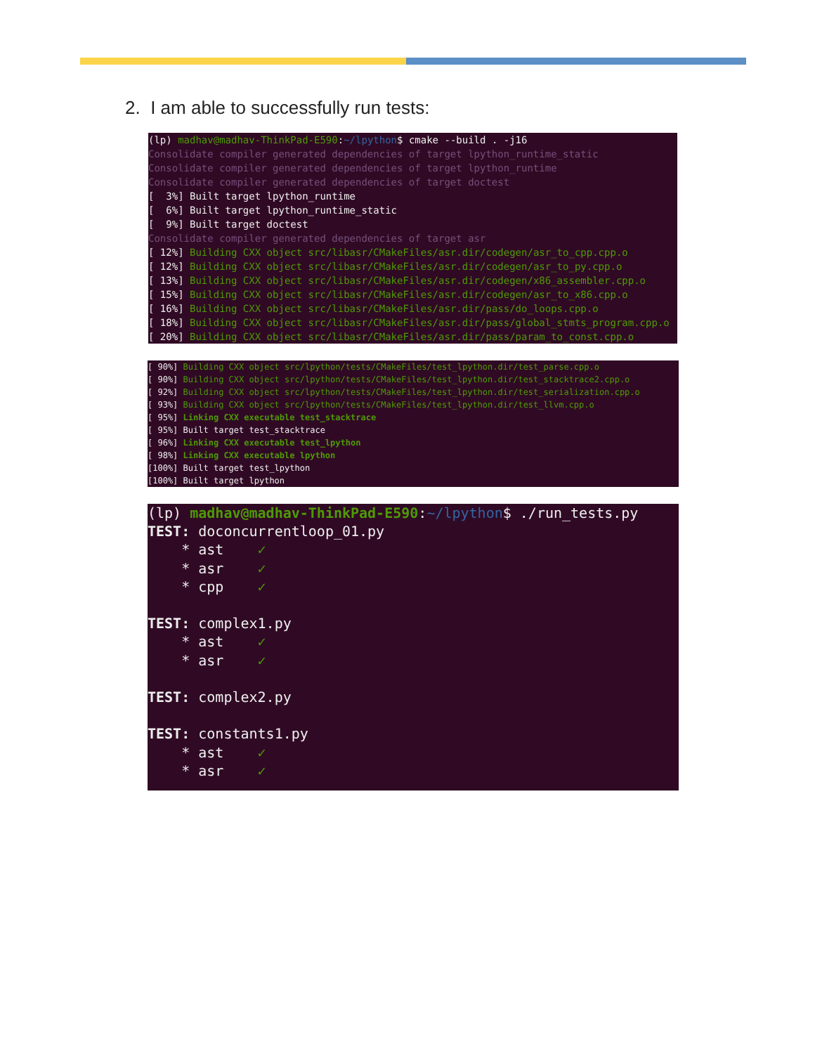2. I am able to successfully run tests:
(lp) madhav@madhav-ThinkPad-E590:~/lpython$ cmake --build . -j16
Consolidate compiler generated dependencies of target lpython_runtime_static
Consolidate compiler generated dependencies of target lpython_runtime
Consolidate compiler generated dependencies of target doctest
[  3%] Built target lpython_runtime
[  6%] Built target lpython_runtime_static
[  9%] Built target doctest
Consolidate compiler generated dependencies of target asr
[ 12%] Building CXX object src/libasr/CMakeFiles/asr.dir/codegen/asr_to_cpp.cpp.o
[ 12%] Building CXX object src/libasr/CMakeFiles/asr.dir/codegen/asr_to_py.cpp.o
[ 13%] Building CXX object src/libasr/CMakeFiles/asr.dir/codegen/x86_assembler.cpp.o
[ 15%] Building CXX object src/libasr/CMakeFiles/asr.dir/codegen/asr_to_x86.cpp.o
[ 16%] Building CXX object src/libasr/CMakeFiles/asr.dir/pass/do_loops.cpp.o
[ 18%] Building CXX object src/libasr/CMakeFiles/asr.dir/pass/global_stmts_program.cpp.o
[ 20%] Building CXX object src/libasr/CMakeFiles/asr.dir/pass/param_to_const.cpp.o
[ 90%] Building CXX object src/lpython/tests/CMakeFiles/test_lpython.dir/test_parse.cpp.o
[ 90%] Building CXX object src/lpython/tests/CMakeFiles/test_lpython.dir/test_stacktrace2.cpp.o
[ 92%] Building CXX object src/lpython/tests/CMakeFiles/test_lpython.dir/test_serialization.cpp.o
[ 93%] Building CXX object src/lpython/tests/CMakeFiles/test_lpython.dir/test_llvm.cpp.o
[ 95%] Linking CXX executable test_stacktrace
[ 95%] Built target test_stacktrace
[ 96%] Linking CXX executable test_lpython
[ 98%] Linking CXX executable lpython
[100%] Built target test_lpython
[100%] Built target lpython
(lp) madhav@madhav-ThinkPad-E590:~/lpython$ ./run_tests.py
TEST: doconcurrentloop_01.py
    * ast    ✓
    * asr    ✓
    * cpp    ✓

TEST: complex1.py
    * ast    ✓
    * asr    ✓

TEST: complex2.py

TEST: constants1.py
    * ast    ✓
    * asr    ✓